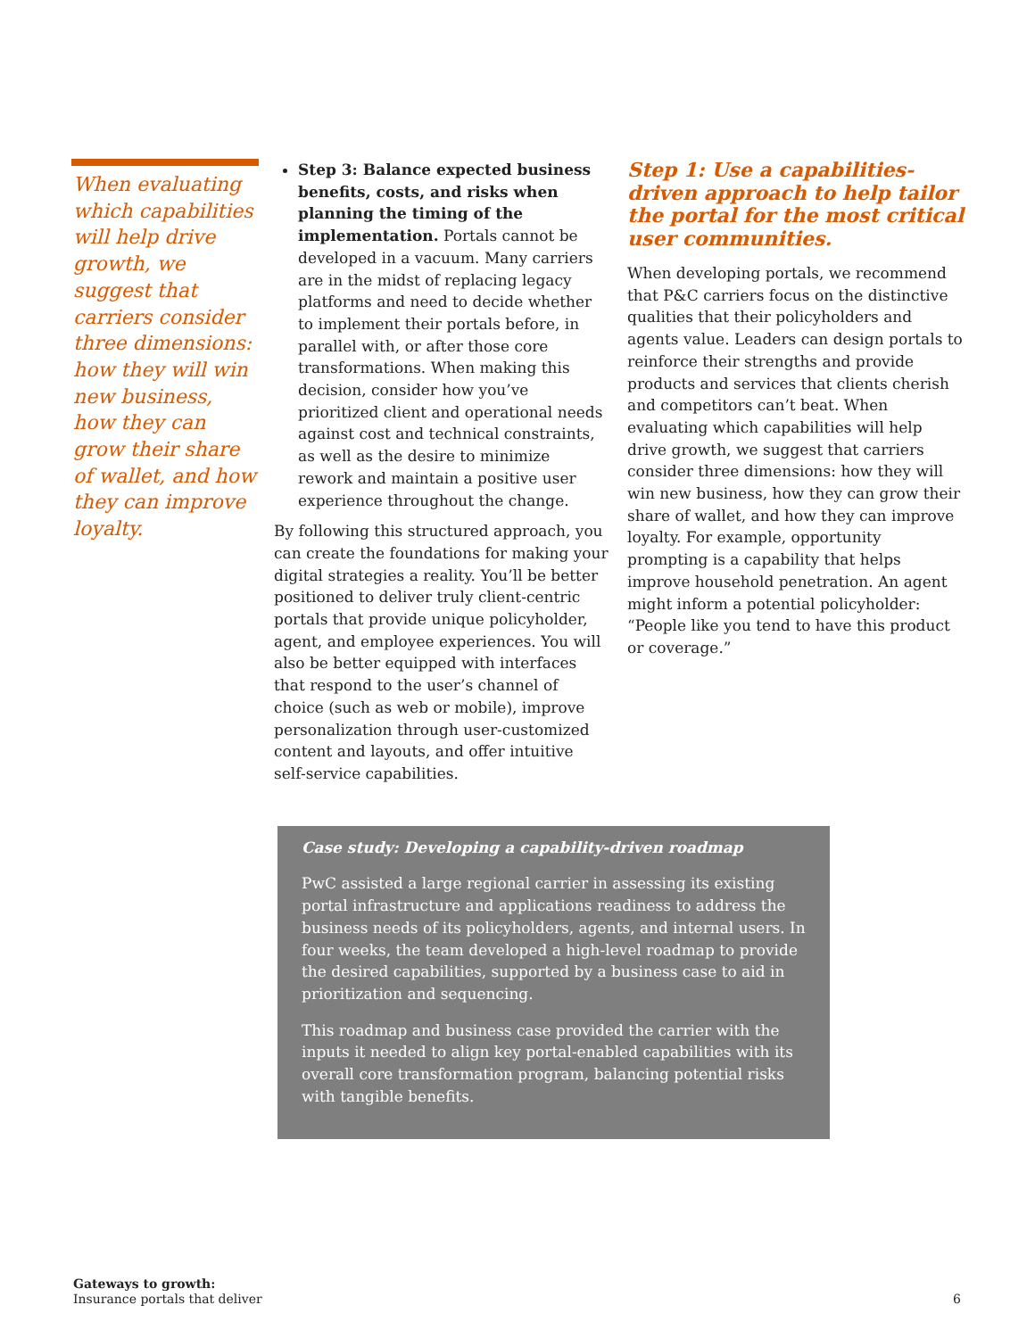When evaluating which capabilities will help drive growth, we suggest that carriers consider three dimensions: how they will win new business, how they can grow their share of wallet, and how they can improve loyalty.
Step 3: Balance expected business benefits, costs, and risks when planning the timing of the implementation. Portals cannot be developed in a vacuum. Many carriers are in the midst of replacing legacy platforms and need to decide whether to implement their portals before, in parallel with, or after those core transformations. When making this decision, consider how you’ve prioritized client and operational needs against cost and technical constraints, as well as the desire to minimize rework and maintain a positive user experience throughout the change.
By following this structured approach, you can create the foundations for making your digital strategies a reality. You’ll be better positioned to deliver truly client-centric portals that provide unique policyholder, agent, and employee experiences. You will also be better equipped with interfaces that respond to the user’s channel of choice (such as web or mobile), improve personalization through user-customized content and layouts, and offer intuitive self-service capabilities.
Step 1: Use a capabilities-driven approach to help tailor the portal for the most critical user communities.
When developing portals, we recommend that P&C carriers focus on the distinctive qualities that their policyholders and agents value. Leaders can design portals to reinforce their strengths and provide products and services that clients cherish and competitors can’t beat. When evaluating which capabilities will help drive growth, we suggest that carriers consider three dimensions: how they will win new business, how they can grow their share of wallet, and how they can improve loyalty. For example, opportunity prompting is a capability that helps improve household penetration. An agent might inform a potential policyholder: “People like you tend to have this product or coverage.”
Case study: Developing a capability-driven roadmap
PwC assisted a large regional carrier in assessing its existing portal infrastructure and applications readiness to address the business needs of its policyholders, agents, and internal users. In four weeks, the team developed a high-level roadmap to provide the desired capabilities, supported by a business case to aid in prioritization and sequencing.
This roadmap and business case provided the carrier with the inputs it needed to align key portal-enabled capabilities with its overall core transformation program, balancing potential risks with tangible benefits.
Gateways to growth:
Insurance portals that deliver
6